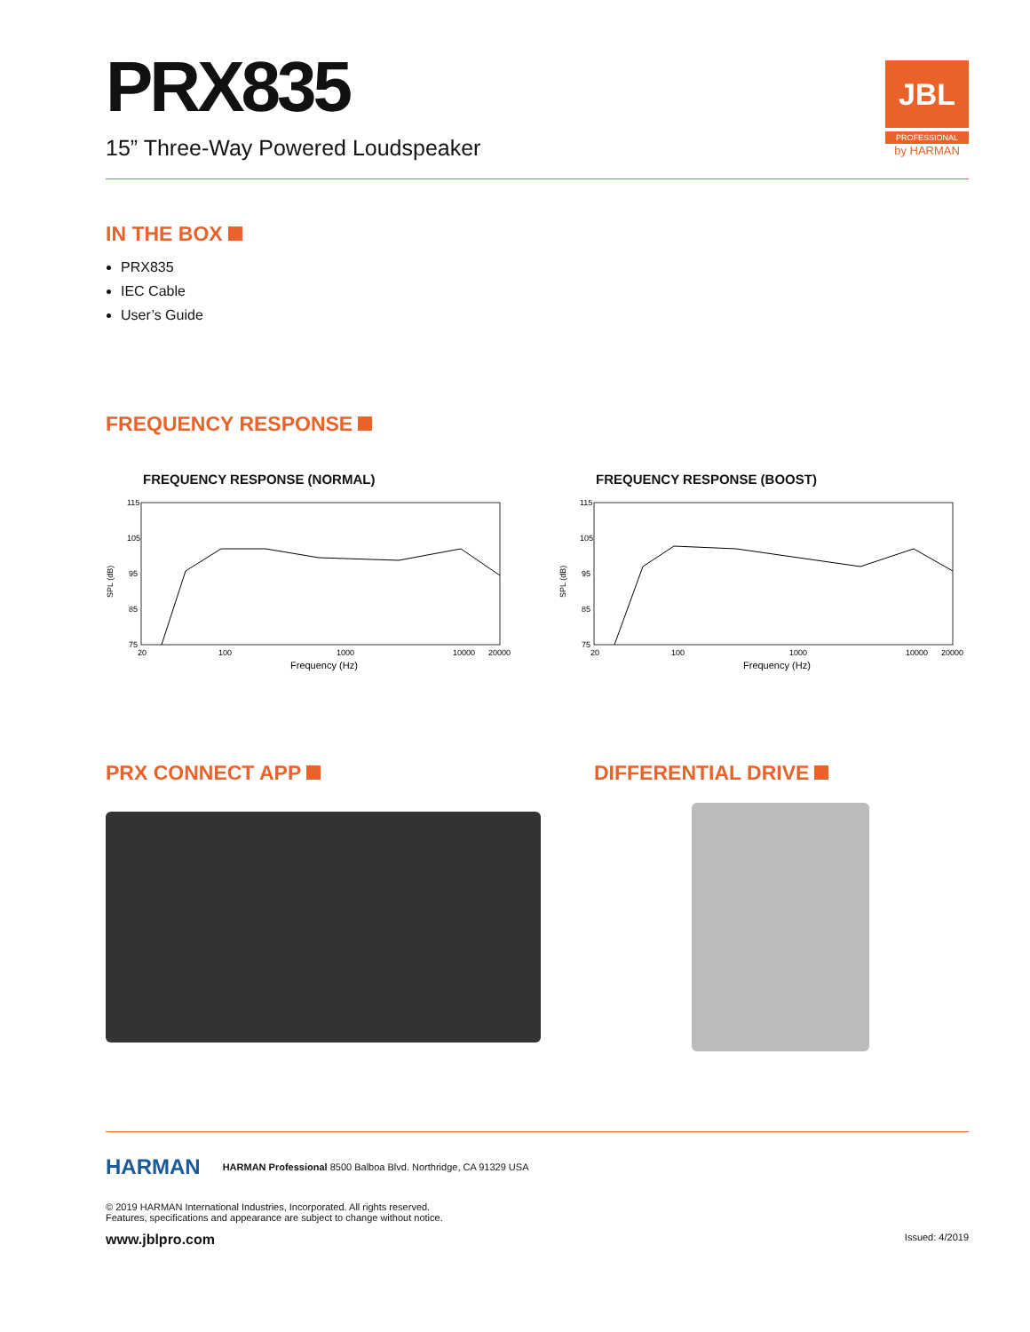PRX835
15” Three-Way Powered Loudspeaker
JBL
PROFESSIONAL
by HARMAN
IN THE BOX
PRX835
IEC Cable
User’s Guide
FREQUENCY RESPONSE
FREQUENCY RESPONSE (NORMAL)
115
105
95
85
75
SPL (dB)
20
100
1000
10000
20000
Frequency (Hz)
FREQUENCY RESPONSE (BOOST)
115
105
95
85
75
SPL (dB)
20
100
1000
10000
20000
Frequency (Hz)
PRX CONNECT APP DIFFERENTIAL DRIVE
HARMAN
HARMAN Professional 8500 Balboa Blvd. Northridge, CA 91329 USA
© 2019 HARMAN International Industries, Incorporated. All rights reserved.
Features, specifications and appearance are subject to change without notice.
www.jblpro.com Issued: 4/2019